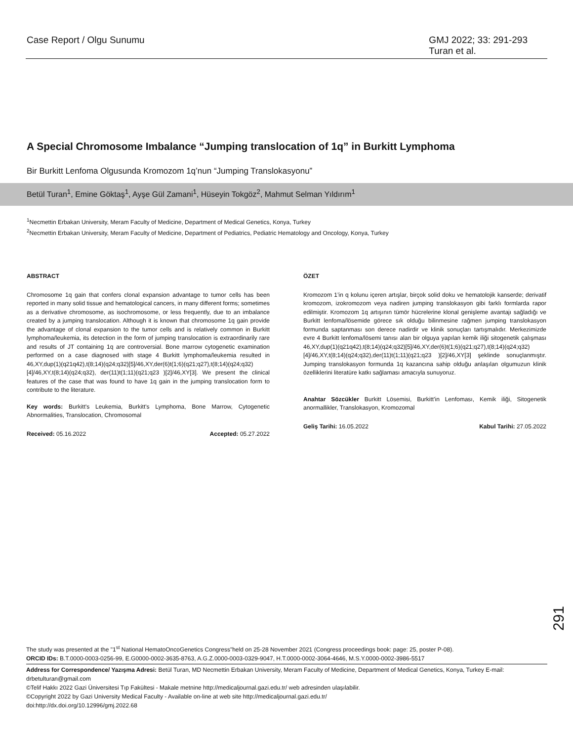Case Report / Olgu Sunumu GMJ 2022; 33: 291-293
Turan et al.
A Special Chromosome Imbalance “Jumping translocation of 1q” in Burkitt Lymphoma
Bir Burkitt Lenfoma Olgusunda Kromozom 1q’nun “Jumping Translokasyonu”
Betül Turan<sup>1</sup>, Emine Göktaş<sup>1</sup>, Ayşe Gül Zamani<sup>1</sup>, Hüseyin Tokgöz<sup>2</sup>, Mahmut Selman Yıldırım<sup>1</sup>
<sup>1</sup> Necmettin Erbakan University, Meram Faculty of Medicine, Department of Medical Genetics, Konya, Turkey
<sup>2</sup> Necmettin Erbakan University, Meram Faculty of Medicine, Department of Pediatrics, Pediatric Hematology and Oncology, Konya, Turkey
ABSTRACT
Chromosome 1q gain that confers clonal expansion advantage to tumor cells has been reported in many solid tissue and hematological cancers, in many different forms; sometimes as a derivative chromosome, as isochromosome, or less frequently, due to an imbalance created by a jumping translocation. Although it is known that chromosome 1q gain provide the advantage of clonal expansion to the tumor cells and is relatively common in Burkitt lymphoma/leukemia, its detection in the form of jumping translocation is extraordinarily rare and results of JT containing 1q are controversial. Bone marrow cytogenetic examination performed on a case diagnosed with stage 4 Burkitt lymphoma/leukemia resulted in 46,XY,dup(1)(q21q42),t(8;14)(q24;q32)[5]/46,XY,der(6)t(1;6)(q21;q27),t(8;14)(q24;q32)[4]/46,XY,t(8;14)(q24;q32), der(11)t(1;11)(q21;q23 )[2]/46,XY[3]. We present the clinical features of the case that was found to have 1q gain in the jumping translocation form to contribute to the literature.
Key words: Burkitt's Leukemia, Burkitt's Lymphoma, Bone Marrow, Cytogenetic Abnormalities, Translocation, Chromosomal
Received: 05.16.2022 Accepted: 05.27.2022
ÖZET
Kromozom 1’in q kolunu içeren artışlar, birçok solid doku ve hematolojik kanserde; derivatif kromozom, izokromozom veya nadiren jumping translokasyon gibi farklı formlarda rapor edilmiştir. Kromozom 1q artışının tümör hücrelerine klonal genişleme avantajı sağladığı ve Burkitt lenfoma/lösemide görece sık olduğu bilinmesine rağmen jumping translokasyon formunda saptanması son derece nadirdir ve klinik sonuçları tartışmalıdır. Merkezimizde evre 4 Burkitt lenfoma/lösemi tanısı alan bir olguya yapılan kemik iliği sitogenetik çalışması 46,XY,dup(1)(q21q42),t(8;14)(q24;q32)[5]/46,XY,der(6)t(1;6)(q21;q27),t(8;14)(q24;q32)[4]/46,XY,t(8;14)(q24;q32),der(11)t(1;11)(q21;q23 )[2]/46,XY[3] şeklinde sonuçlanmıştır. Jumping translokasyon formunda 1q kazancına sahip olduğu anlaşılan olgumuzun klinik özelliklerini literatüre katkı sağlaması amacıyla sunuyoruz.
Anahtar Sözcükler Burkitt Lösemisi, Burkitt'in Lenfoması, Kemik iliği, Sitogenetik anormallikler, Translokasyon, Kromozomal
Geliş Tarihi: 16.05.2022 Kabul Tarihi: 27.05.2022
291
The study was presented at the "1<sup>st</sup> National HematoOncoGenetics Congress"held on 25-28 November 2021 (Congress proceedings book: page: 25, poster P-08).
ORCID IDs: B.T.0000-0003-0256-99, E.G0000-0002-3635-8763, A.G.Z.0000-0003-0329-9047, H.T.0000-0002-3064-4646, M.S.Y.0000-0002-3986-5517
Address for Correspondence/ Yazışma Adresi: Betül Turan, MD Necmettin Erbakan University, Meram Faculty of Medicine, Department of Medical Genetics, Konya, Turkey E-mail: drbetulturan@gmail.com
©Telif Hakkı 2022 Gazi Üniversitesi Tıp Fakültesi - Makale metnine http://medicaljournal.gazi.edu.tr/ web adresinden ulaşılabilir.
©Copyright 2022 by Gazi University Medical Faculty - Available on-line at web site http://medicaljournal.gazi.edu.tr/
doi:http://dx.doi.org/10.12996/gmj.2022.68